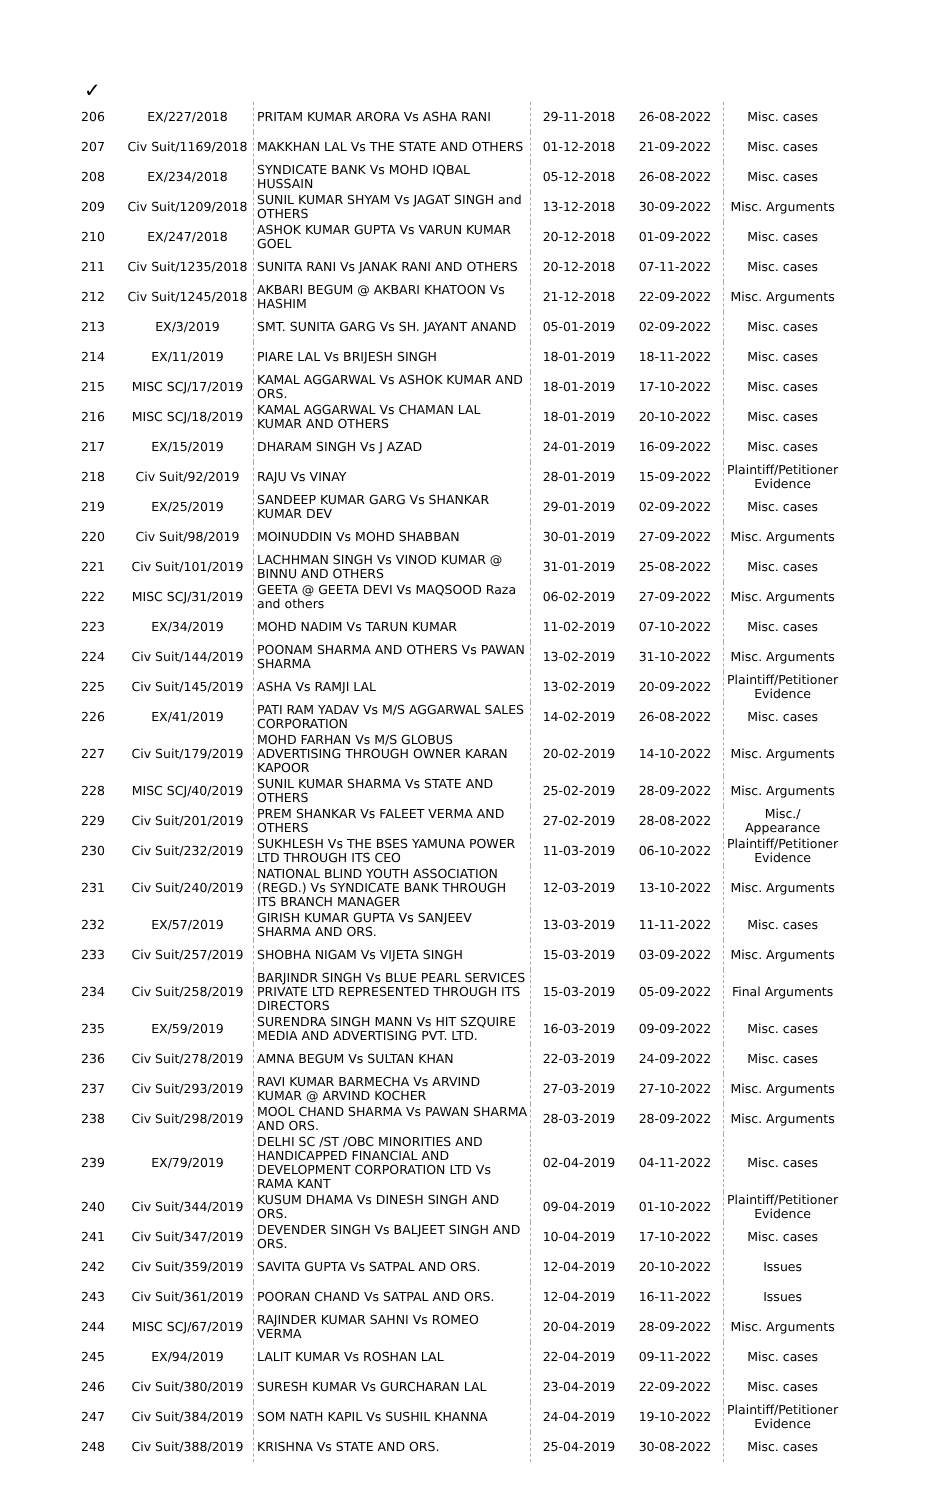✓
| 206 | EX/227/2018 | PRITAM KUMAR ARORA Vs ASHA RANI | 29-11-2018 | 26-08-2022 | Misc. cases |
| 207 | Civ Suit/1169/2018 | MAKKHAN LAL Vs THE STATE AND OTHERS | 01-12-2018 | 21-09-2022 | Misc. cases |
| 208 | EX/234/2018 | SYNDICATE BANK Vs MOHD IQBAL HUSSAIN | 05-12-2018 | 26-08-2022 | Misc. cases |
| 209 | Civ Suit/1209/2018 | SUNIL KUMAR SHYAM Vs JAGAT SINGH and OTHERS | 13-12-2018 | 30-09-2022 | Misc. Arguments |
| 210 | EX/247/2018 | ASHOK KUMAR GUPTA Vs VARUN KUMAR GOEL | 20-12-2018 | 01-09-2022 | Misc. cases |
| 211 | Civ Suit/1235/2018 | SUNITA RANI Vs JANAK RANI AND OTHERS | 20-12-2018 | 07-11-2022 | Misc. cases |
| 212 | Civ Suit/1245/2018 | AKBARI BEGUM @ AKBARI KHATOON Vs HASHIM | 21-12-2018 | 22-09-2022 | Misc. Arguments |
| 213 | EX/3/2019 | SMT. SUNITA GARG Vs SH. JAYANT ANAND | 05-01-2019 | 02-09-2022 | Misc. cases |
| 214 | EX/11/2019 | PIARE LAL Vs BRIJESH SINGH | 18-01-2019 | 18-11-2022 | Misc. cases |
| 215 | MISC SCJ/17/2019 | KAMAL AGGARWAL Vs ASHOK KUMAR AND ORS. | 18-01-2019 | 17-10-2022 | Misc. cases |
| 216 | MISC SCJ/18/2019 | KAMAL AGGARWAL Vs CHAMAN LAL KUMAR AND OTHERS | 18-01-2019 | 20-10-2022 | Misc. cases |
| 217 | EX/15/2019 | DHARAM SINGH Vs J AZAD | 24-01-2019 | 16-09-2022 | Misc. cases |
| 218 | Civ Suit/92/2019 | RAJU Vs VINAY | 28-01-2019 | 15-09-2022 | Plaintiff/Petitioner Evidence |
| 219 | EX/25/2019 | SANDEEP KUMAR GARG Vs SHANKAR KUMAR DEV | 29-01-2019 | 02-09-2022 | Misc. cases |
| 220 | Civ Suit/98/2019 | MOINUDDIN Vs MOHD SHABBAN | 30-01-2019 | 27-09-2022 | Misc. Arguments |
| 221 | Civ Suit/101/2019 | LACHHMAN SINGH Vs VINOD KUMAR @ BINNU AND OTHERS | 31-01-2019 | 25-08-2022 | Misc. cases |
| 222 | MISC SCJ/31/2019 | GEETA @ GEETA DEVI Vs MAQSOOD Raza and others | 06-02-2019 | 27-09-2022 | Misc. Arguments |
| 223 | EX/34/2019 | MOHD NADIM Vs TARUN KUMAR | 11-02-2019 | 07-10-2022 | Misc. cases |
| 224 | Civ Suit/144/2019 | POONAM SHARMA AND OTHERS Vs PAWAN SHARMA | 13-02-2019 | 31-10-2022 | Misc. Arguments |
| 225 | Civ Suit/145/2019 | ASHA Vs RAMJI LAL | 13-02-2019 | 20-09-2022 | Plaintiff/Petitioner Evidence |
| 226 | EX/41/2019 | PATI RAM YADAV Vs M/S AGGARWAL SALES CORPORATION | 14-02-2019 | 26-08-2022 | Misc. cases |
| 227 | Civ Suit/179/2019 | MOHD FARHAN Vs M/S GLOBUS ADVERTISING THROUGH OWNER KARAN KAPOOR | 20-02-2019 | 14-10-2022 | Misc. Arguments |
| 228 | MISC SCJ/40/2019 | SUNIL KUMAR SHARMA Vs STATE AND OTHERS | 25-02-2019 | 28-09-2022 | Misc. Arguments |
| 229 | Civ Suit/201/2019 | PREM SHANKAR Vs FALEET VERMA AND OTHERS | 27-02-2019 | 28-08-2022 | Misc./ Appearance |
| 230 | Civ Suit/232/2019 | SUKHLESH Vs THE BSES YAMUNA POWER LTD THROUGH ITS CEO | 11-03-2019 | 06-10-2022 | Plaintiff/Petitioner Evidence |
| 231 | Civ Suit/240/2019 | NATIONAL BLIND YOUTH ASSOCIATION (REGD.) Vs SYNDICATE BANK THROUGH ITS BRANCH MANAGER | 12-03-2019 | 13-10-2022 | Misc. Arguments |
| 232 | EX/57/2019 | GIRISH KUMAR GUPTA Vs SANJEEV SHARMA AND ORS. | 13-03-2019 | 11-11-2022 | Misc. cases |
| 233 | Civ Suit/257/2019 | SHOBHA NIGAM Vs VIJETA SINGH | 15-03-2019 | 03-09-2022 | Misc. Arguments |
| 234 | Civ Suit/258/2019 | BARJINDR SINGH Vs BLUE PEARL SERVICES PRIVATE LTD REPRESENTED THROUGH ITS DIRECTORS | 15-03-2019 | 05-09-2022 | Final Arguments |
| 235 | EX/59/2019 | SURENDRA SINGH MANN Vs HIT SZQUIRE MEDIA AND ADVERTISING PVT. LTD. | 16-03-2019 | 09-09-2022 | Misc. cases |
| 236 | Civ Suit/278/2019 | AMNA BEGUM Vs SULTAN KHAN | 22-03-2019 | 24-09-2022 | Misc. cases |
| 237 | Civ Suit/293/2019 | RAVI KUMAR BARMECHA Vs ARVIND KUMAR @ ARVIND KOCHER | 27-03-2019 | 27-10-2022 | Misc. Arguments |
| 238 | Civ Suit/298/2019 | MOOL CHAND SHARMA Vs PAWAN SHARMA AND ORS. | 28-03-2019 | 28-09-2022 | Misc. Arguments |
| 239 | EX/79/2019 | DELHI SC /ST /OBC MINORITIES AND HANDICAPPED FINANCIAL AND DEVELOPMENT CORPORATION LTD Vs RAMA KANT | 02-04-2019 | 04-11-2022 | Misc. cases |
| 240 | Civ Suit/344/2019 | KUSUM DHAMA Vs DINESH SINGH AND ORS. | 09-04-2019 | 01-10-2022 | Plaintiff/Petitioner Evidence |
| 241 | Civ Suit/347/2019 | DEVENDER SINGH Vs BALJEET SINGH AND ORS. | 10-04-2019 | 17-10-2022 | Misc. cases |
| 242 | Civ Suit/359/2019 | SAVITA GUPTA Vs SATPAL AND ORS. | 12-04-2019 | 20-10-2022 | Issues |
| 243 | Civ Suit/361/2019 | POORAN CHAND Vs SATPAL AND ORS. | 12-04-2019 | 16-11-2022 | Issues |
| 244 | MISC SCJ/67/2019 | RAJINDER KUMAR SAHNI Vs ROMEO VERMA | 20-04-2019 | 28-09-2022 | Misc. Arguments |
| 245 | EX/94/2019 | LALIT KUMAR Vs ROSHAN LAL | 22-04-2019 | 09-11-2022 | Misc. cases |
| 246 | Civ Suit/380/2019 | SURESH KUMAR Vs GURCHARAN LAL | 23-04-2019 | 22-09-2022 | Misc. cases |
| 247 | Civ Suit/384/2019 | SOM NATH KAPIL Vs SUSHIL KHANNA | 24-04-2019 | 19-10-2022 | Plaintiff/Petitioner Evidence |
| 248 | Civ Suit/388/2019 | KRISHNA Vs STATE AND ORS. | 25-04-2019 | 30-08-2022 | Misc. cases |